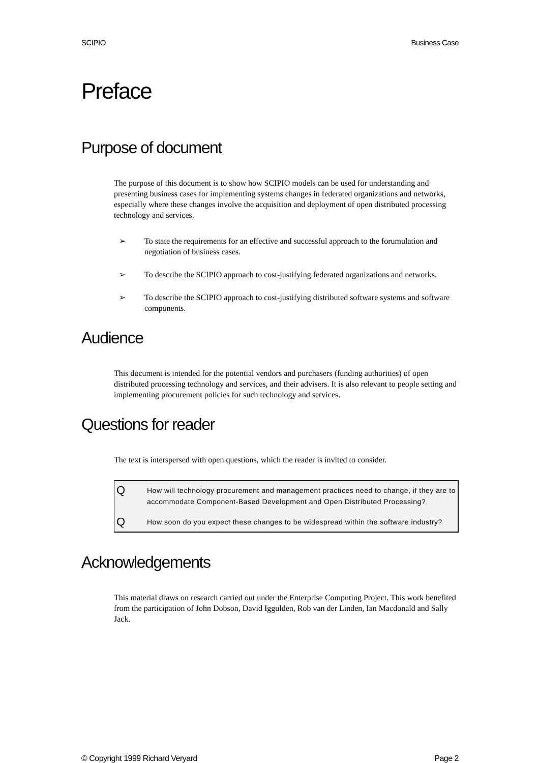SCIPIO Business Case
Preface
Purpose of document
The purpose of this document is to show how SCIPIO models can be used for understanding and presenting business cases for implementing systems changes in federated organizations and networks, especially where these changes involve the acquisition and deployment of open distributed processing technology and services.
➢ To state the requirements for an effective and successful approach to the forumulation and negotiation of business cases.
➢ To describe the SCIPIO approach to cost-justifying federated organizations and networks.
➢ To describe the SCIPIO approach to cost-justifying distributed software systems and software components.
Audience
This document is intended for the potential vendors and purchasers (funding authorities) of open distributed processing technology and services, and their advisers. It is also relevant to people setting and implementing procurement policies for such technology and services.
Questions for reader
The text is interspersed with open questions, which the reader is invited to consider.
Q
How will technology procurement and management practices need to change, if they are to accommodate Component-Based Development and Open Distributed Processing?
Q
How soon do you expect these changes to be widespread within the software industry?
Acknowledgements
This material draws on research carried out under the Enterprise Computing Project. This work benefited from the participation of John Dobson, David Iggulden, Rob van der Linden, Ian Macdonald and Sally Jack.
© Copyright 1999 Richard Veryard Page 2